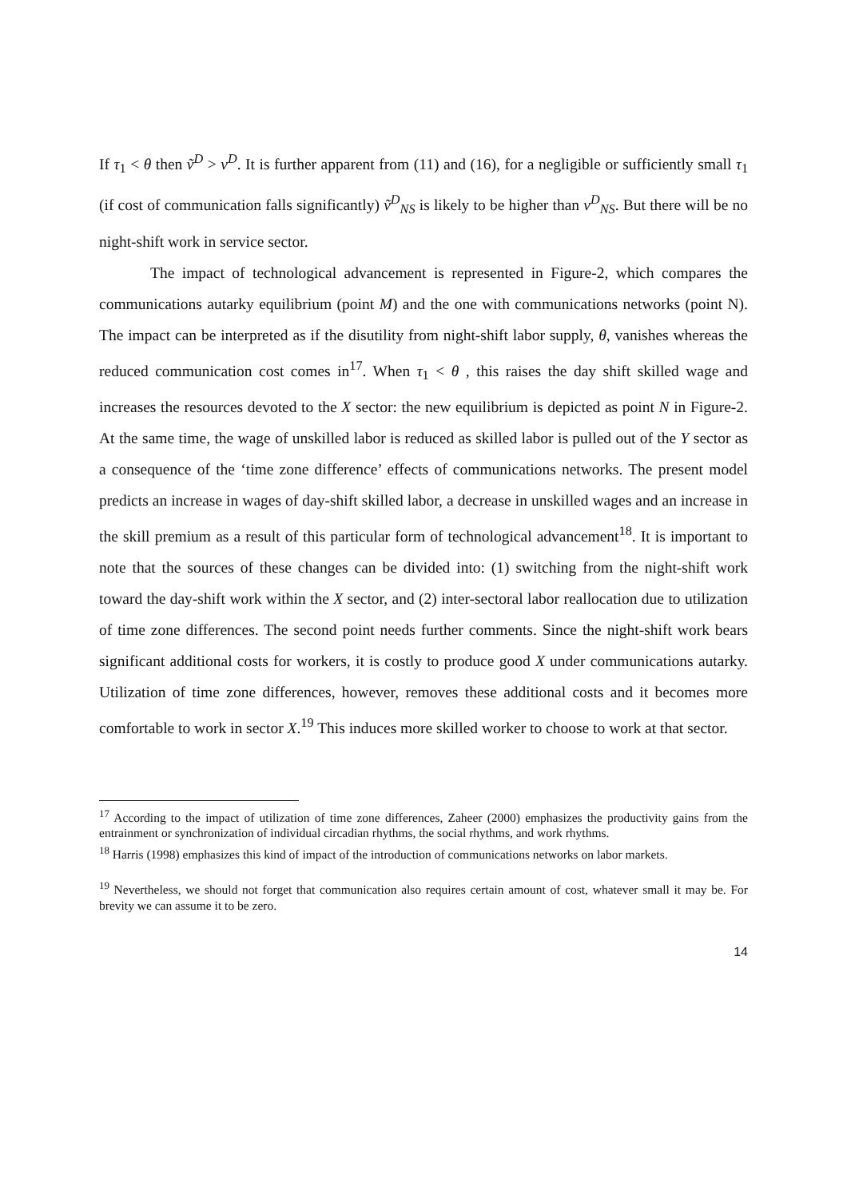If τ<sub>1</sub> < θ then ṽ<sup>D</sup> > v<sup>D</sup>. It is further apparent from (11) and (16), for a negligible or sufficiently small τ<sub>1</sub> (if cost of communication falls significantly) ṽ<sup>D</sup><sub>NS</sub> is likely to be higher than v<sup>D</sup><sub>NS</sub>. But there will be no night-shift work in service sector.
The impact of technological advancement is represented in Figure-2, which compares the communications autarky equilibrium (point M) and the one with communications networks (point N). The impact can be interpreted as if the disutility from night-shift labor supply, θ, vanishes whereas the reduced communication cost comes in<sup>17</sup>. When τ<sub>1</sub> < θ , this raises the day shift skilled wage and increases the resources devoted to the X sector: the new equilibrium is depicted as point N in Figure-2. At the same time, the wage of unskilled labor is reduced as skilled labor is pulled out of the Y sector as a consequence of the ‘time zone difference’ effects of communications networks. The present model predicts an increase in wages of day-shift skilled labor, a decrease in unskilled wages and an increase in the skill premium as a result of this particular form of technological advancement<sup>18</sup>. It is important to note that the sources of these changes can be divided into: (1) switching from the night-shift work toward the day-shift work within the X sector, and (2) inter-sectoral labor reallocation due to utilization of time zone differences. The second point needs further comments. Since the night-shift work bears significant additional costs for workers, it is costly to produce good X under communications autarky. Utilization of time zone differences, however, removes these additional costs and it becomes more comfortable to work in sector X.<sup>19</sup> This induces more skilled worker to choose to work at that sector.
<sup>17</sup> According to the impact of utilization of time zone differences, Zaheer (2000) emphasizes the productivity gains from the entrainment or synchronization of individual circadian rhythms, the social rhythms, and work rhythms.
<sup>18</sup> Harris (1998) emphasizes this kind of impact of the introduction of communications networks on labor markets.
<sup>19</sup> Nevertheless, we should not forget that communication also requires certain amount of cost, whatever small it may be. For brevity we can assume it to be zero.
14